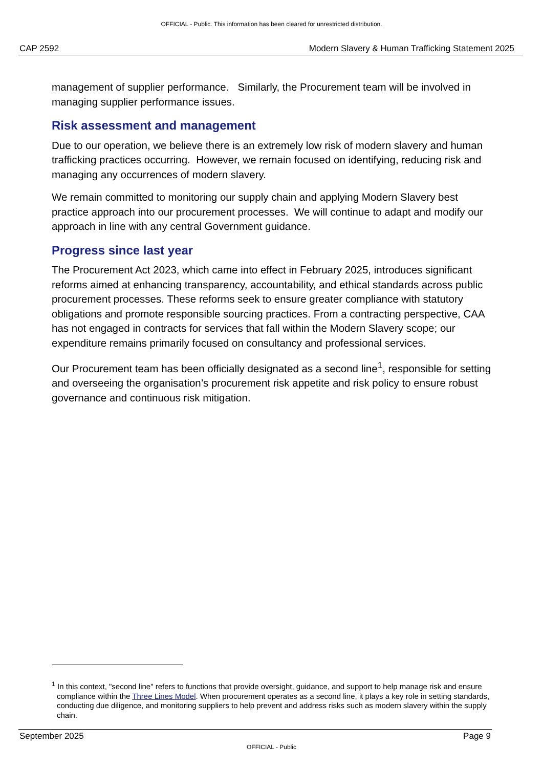OFFICIAL - Public. This information has been cleared for unrestricted distribution.
CAP 2592 Modern Slavery & Human Trafficking Statement 2025
management of supplier performance. Similarly, the Procurement team will be involved in managing supplier performance issues.
Risk assessment and management
Due to our operation, we believe there is an extremely low risk of modern slavery and human trafficking practices occurring. However, we remain focused on identifying, reducing risk and managing any occurrences of modern slavery.
We remain committed to monitoring our supply chain and applying Modern Slavery best practice approach into our procurement processes. We will continue to adapt and modify our approach in line with any central Government guidance.
Progress since last year
The Procurement Act 2023, which came into effect in February 2025, introduces significant reforms aimed at enhancing transparency, accountability, and ethical standards across public procurement processes. These reforms seek to ensure greater compliance with statutory obligations and promote responsible sourcing practices. From a contracting perspective, CAA has not engaged in contracts for services that fall within the Modern Slavery scope; our expenditure remains primarily focused on consultancy and professional services.
Our Procurement team has been officially designated as a second line<sup>1</sup>, responsible for setting and overseeing the organisation’s procurement risk appetite and risk policy to ensure robust governance and continuous risk mitigation.
<sup>1</sup> In this context, "second line" refers to functions that provide oversight, guidance, and support to help manage risk and ensure compliance within the Three Lines Model. When procurement operates as a second line, it plays a key role in setting standards, conducting due diligence, and monitoring suppliers to help prevent and address risks such as modern slavery within the supply chain.
September 2025 Page 9
OFFICIAL - Public